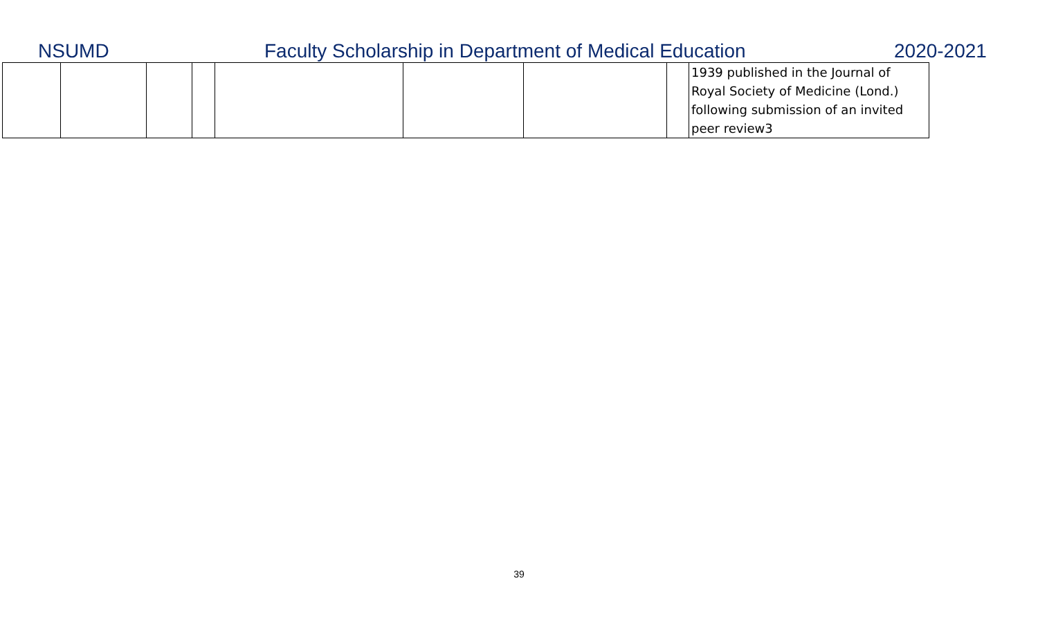NSUMD
Faculty Scholarship in Department of Medical Education
2020-2021
| | | | | | | | | 1939 published in the Journal of Royal Society of Medicine (Lond.) following submission of an invited peer review3 |
39